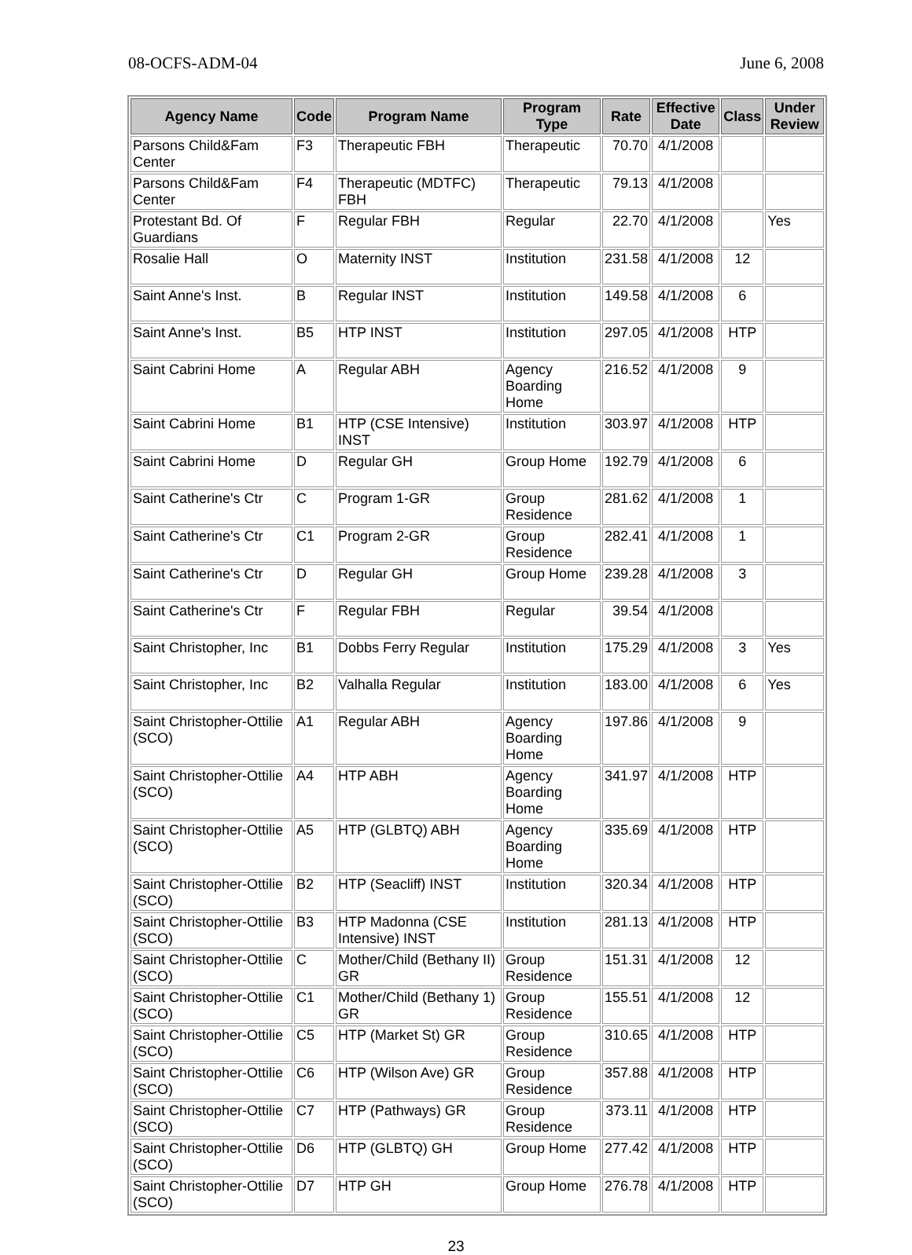08-OCFS-ADM-04 June 6, 2008
| Agency Name | Code | Program Name | Program Type | Rate | Effective Date | Class | Under Review |
| --- | --- | --- | --- | --- | --- | --- | --- |
| Parsons Child&Fam Center | F3 | Therapeutic FBH | Therapeutic | 70.70 | 4/1/2008 | | |
| Parsons Child&Fam Center | F4 | Therapeutic (MDTFC) FBH | Therapeutic | 79.13 | 4/1/2008 | | |
| Protestant Bd. Of Guardians | F | Regular FBH | Regular | 22.70 | 4/1/2008 | | Yes |
| Rosalie Hall | O | Maternity INST | Institution | 231.58 | 4/1/2008 | 12 | |
| Saint Anne's Inst. | B | Regular INST | Institution | 149.58 | 4/1/2008 | 6 | |
| Saint Anne's Inst. | B5 | HTP INST | Institution | 297.05 | 4/1/2008 | HTP | |
| Saint Cabrini Home | A | Regular ABH | Agency Boarding Home | 216.52 | 4/1/2008 | 9 | |
| Saint Cabrini Home | B1 | HTP (CSE Intensive) INST | Institution | 303.97 | 4/1/2008 | HTP | |
| Saint Cabrini Home | D | Regular GH | Group Home | 192.79 | 4/1/2008 | 6 | |
| Saint Catherine's Ctr | C | Program 1-GR | Group Residence | 281.62 | 4/1/2008 | 1 | |
| Saint Catherine's Ctr | C1 | Program 2-GR | Group Residence | 282.41 | 4/1/2008 | 1 | |
| Saint Catherine's Ctr | D | Regular GH | Group Home | 239.28 | 4/1/2008 | 3 | |
| Saint Catherine's Ctr | F | Regular FBH | Regular | 39.54 | 4/1/2008 | | |
| Saint Christopher, Inc | B1 | Dobbs Ferry Regular | Institution | 175.29 | 4/1/2008 | 3 | Yes |
| Saint Christopher, Inc | B2 | Valhalla Regular | Institution | 183.00 | 4/1/2008 | 6 | Yes |
| Saint Christopher-Ottilie (SCO) | A1 | Regular ABH | Agency Boarding Home | 197.86 | 4/1/2008 | 9 | |
| Saint Christopher-Ottilie (SCO) | A4 | HTP ABH | Agency Boarding Home | 341.97 | 4/1/2008 | HTP | |
| Saint Christopher-Ottilie (SCO) | A5 | HTP (GLBTQ) ABH | Agency Boarding Home | 335.69 | 4/1/2008 | HTP | |
| Saint Christopher-Ottilie (SCO) | B2 | HTP (Seacliff) INST | Institution | 320.34 | 4/1/2008 | HTP | |
| Saint Christopher-Ottilie (SCO) | B3 | HTP Madonna (CSE Intensive) INST | Institution | 281.13 | 4/1/2008 | HTP | |
| Saint Christopher-Ottilie (SCO) | C | Mother/Child (Bethany II) GR | Group Residence | 151.31 | 4/1/2008 | 12 | |
| Saint Christopher-Ottilie (SCO) | C1 | Mother/Child (Bethany 1) GR | Group Residence | 155.51 | 4/1/2008 | 12 | |
| Saint Christopher-Ottilie (SCO) | C5 | HTP (Market St) GR | Group Residence | 310.65 | 4/1/2008 | HTP | |
| Saint Christopher-Ottilie (SCO) | C6 | HTP (Wilson Ave) GR | Group Residence | 357.88 | 4/1/2008 | HTP | |
| Saint Christopher-Ottilie (SCO) | C7 | HTP (Pathways) GR | Group Residence | 373.11 | 4/1/2008 | HTP | |
| Saint Christopher-Ottilie (SCO) | D6 | HTP (GLBTQ) GH | Group Home | 277.42 | 4/1/2008 | HTP | |
| Saint Christopher-Ottilie (SCO) | D7 | HTP GH | Group Home | 276.78 | 4/1/2008 | HTP | |
23